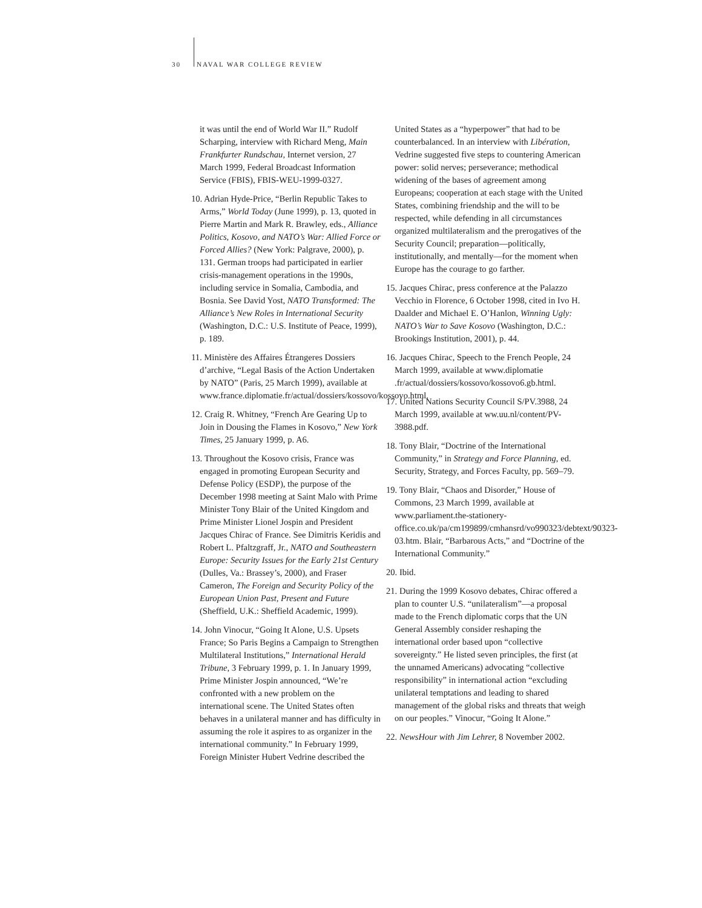30 NAVAL WAR COLLEGE REVIEW
it was until the end of World War II.” Rudolf Scharping, interview with Richard Meng, Main Frankfurter Rundschau, Internet version, 27 March 1999, Federal Broadcast Information Service (FBIS), FBIS-WEU-1999-0327.
10. Adrian Hyde-Price, “Berlin Republic Takes to Arms,” World Today (June 1999), p. 13, quoted in Pierre Martin and Mark R. Brawley, eds., Alliance Politics, Kosovo, and NATO’s War: Allied Force or Forced Allies? (New York: Palgrave, 2000), p. 131. German troops had participated in earlier crisis-management operations in the 1990s, including service in Somalia, Cambodia, and Bosnia. See David Yost, NATO Transformed: The Alliance’s New Roles in International Security (Washington, D.C.: U.S. Institute of Peace, 1999), p. 189.
11. Ministère des Affaires Étrangeres Dossiers d’archive, “Legal Basis of the Action Undertaken by NATO” (Paris, 25 March 1999), available at www.france.diplomatie.fr/actual/dossiers/kossovo/kossovo.html.
12. Craig R. Whitney, “French Are Gearing Up to Join in Dousing the Flames in Kosovo,” New York Times, 25 January 1999, p. A6.
13. Throughout the Kosovo crisis, France was engaged in promoting European Security and Defense Policy (ESDP), the purpose of the December 1998 meeting at Saint Malo with Prime Minister Tony Blair of the United Kingdom and Prime Minister Lionel Jospin and President Jacques Chirac of France. See Dimitris Keridis and Robert L. Pfaltzgraff, Jr., NATO and Southeastern Europe: Security Issues for the Early 21st Century (Dulles, Va.: Brassey’s, 2000), and Fraser Cameron, The Foreign and Security Policy of the European Union Past, Present and Future (Sheffield, U.K.: Sheffield Academic, 1999).
14. John Vinocur, “Going It Alone, U.S. Upsets France; So Paris Begins a Campaign to Strengthen Multilateral Institutions,” International Herald Tribune, 3 February 1999, p. 1. In January 1999, Prime Minister Jospin announced, “We’re confronted with a new problem on the international scene. The United States often behaves in a unilateral manner and has difficulty in assuming the role it aspires to as organizer in the international community.” In February 1999, Foreign Minister Hubert Vedrine described the
United States as a “hyperpower” that had to be counterbalanced. In an interview with Libération, Vedrine suggested five steps to countering American power: solid nerves; perseverance; methodical widening of the bases of agreement among Europeans; cooperation at each stage with the United States, combining friendship and the will to be respected, while defending in all circumstances organized multilateralism and the prerogatives of the Security Council; preparation—politically, institutionally, and mentally—for the moment when Europe has the courage to go farther.
15. Jacques Chirac, press conference at the Palazzo Vecchio in Florence, 6 October 1998, cited in Ivo H. Daalder and Michael E. O’Hanlon, Winning Ugly: NATO’s War to Save Kosovo (Washington, D.C.: Brookings Institution, 2001), p. 44.
16. Jacques Chirac, Speech to the French People, 24 March 1999, available at www.diplomatie .fr/actual/dossiers/kossovo/kossovo6.gb.html.
17. United Nations Security Council S/PV.3988, 24 March 1999, available at ww.uu.nl/content/PV-3988.pdf.
18. Tony Blair, “Doctrine of the International Community,” in Strategy and Force Planning, ed. Security, Strategy, and Forces Faculty, pp. 569–79.
19. Tony Blair, “Chaos and Disorder,” House of Commons, 23 March 1999, available at www.parliament.the-stationery-office.co.uk/pa/cm199899/cmhansrd/vo990323/debtext/90323-03.htm. Blair, “Barbarous Acts,” and “Doctrine of the International Community.”
20. Ibid.
21. During the 1999 Kosovo debates, Chirac offered a plan to counter U.S. “unilateralism”—a proposal made to the French diplomatic corps that the UN General Assembly consider reshaping the international order based upon “collective sovereignty.” He listed seven principles, the first (at the unnamed Americans) advocating “collective responsibility” in international action “excluding unilateral temptations and leading to shared management of the global risks and threats that weigh on our peoples.” Vinocur, “Going It Alone.”
22. NewsHour with Jim Lehrer, 8 November 2002.